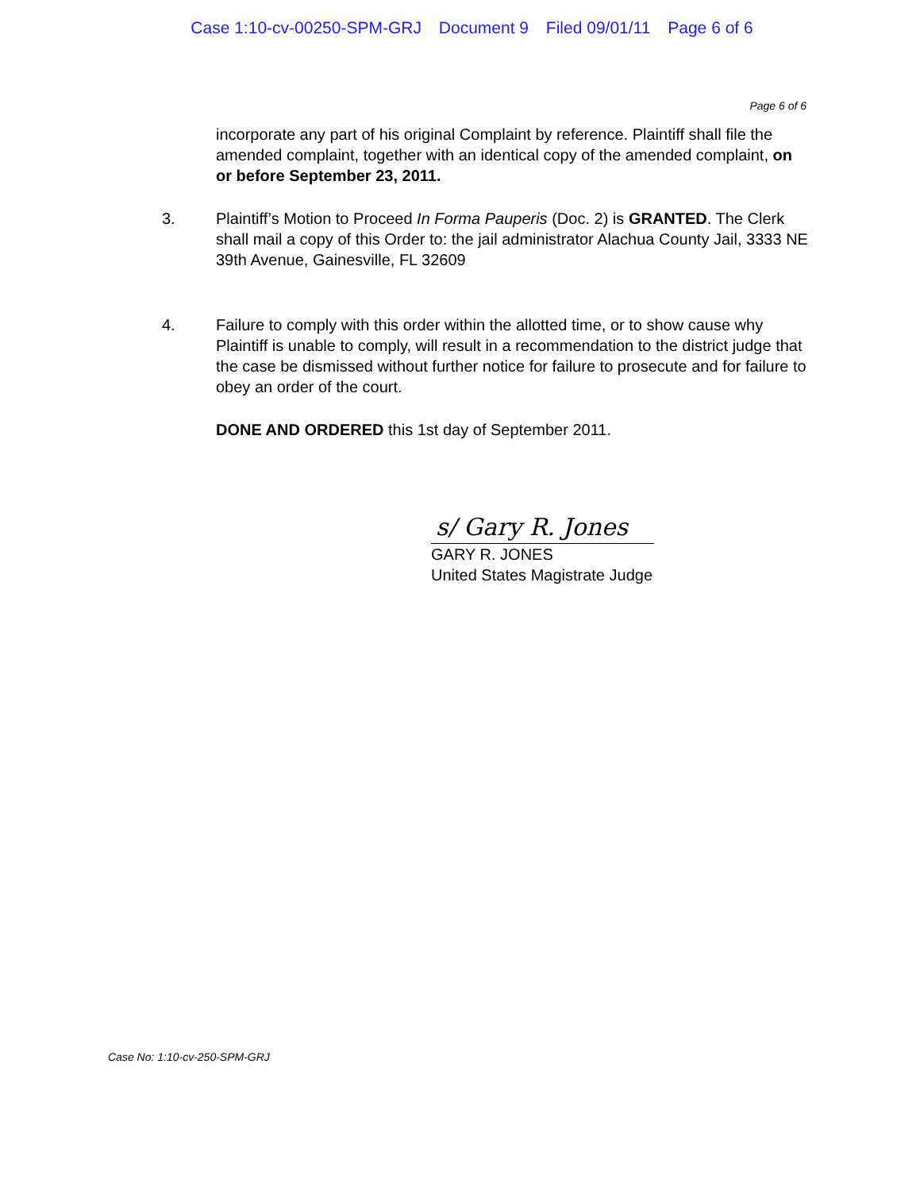Case 1:10-cv-00250-SPM-GRJ Document 9 Filed 09/01/11 Page 6 of 6
Page 6 of 6
incorporate any part of his original Complaint by reference. Plaintiff shall file the amended complaint, together with an identical copy of the amended complaint, on or before September 23, 2011.
3. Plaintiff’s Motion to Proceed In Forma Pauperis (Doc. 2) is GRANTED. The Clerk shall mail a copy of this Order to: the jail administrator Alachua County Jail, 3333 NE 39th Avenue, Gainesville, FL 32609
4. Failure to comply with this order within the allotted time, or to show cause why Plaintiff is unable to comply, will result in a recommendation to the district judge that the case be dismissed without further notice for failure to prosecute and for failure to obey an order of the court.
DONE AND ORDERED this 1st day of September 2011.
s/ Gary R. Jones
GARY R. JONES
United States Magistrate Judge
Case No: 1:10-cv-250-SPM-GRJ